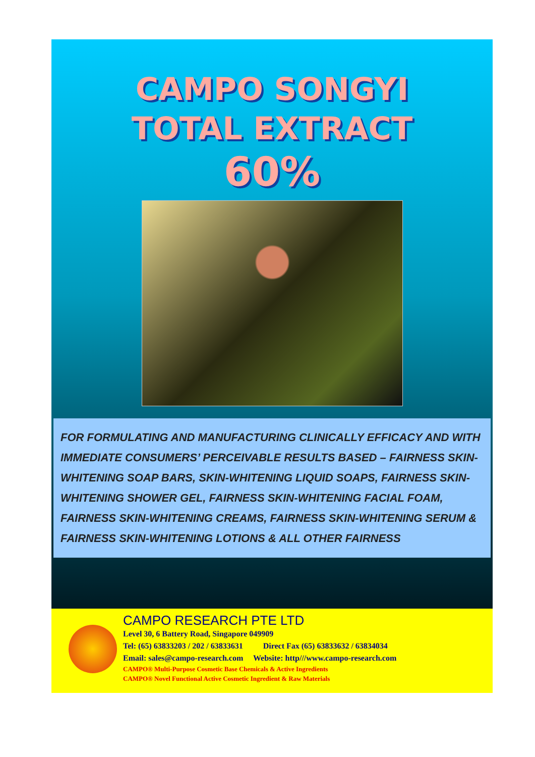CAMPO SONGYI
TOTAL EXTRACT
60%
FOR FORMULATING AND MANUFACTURING CLINICALLY EFFICACY AND WITH IMMEDIATE CONSUMERS’ PERCEIVABLE RESULTS BASED – FAIRNESS SKIN-WHITENING SOAP BARS, SKIN-WHITENING LIQUID SOAPS, FAIRNESS SKIN-WHITENING SHOWER GEL, FAIRNESS SKIN-WHITENING FACIAL FOAM, FAIRNESS SKIN-WHITENING CREAMS, FAIRNESS SKIN-WHITENING SERUM & FAIRNESS SKIN-WHITENING LOTIONS & ALL OTHER FAIRNESS
CAMPO RESEARCH PTE LTD
Level 30, 6 Battery Road, Singapore 049909
Tel: (65) 63833203 / 202 / 63833631 Direct Fax (65) 63833632 / 63834034
Email: sales@campo-research.com Website: http///www.campo-research.com
CAMPO® Multi-Purpose Cosmetic Base Chemicals & Active Ingredients
CAMPO® Novel Functional Active Cosmetic Ingredient & Raw Materials